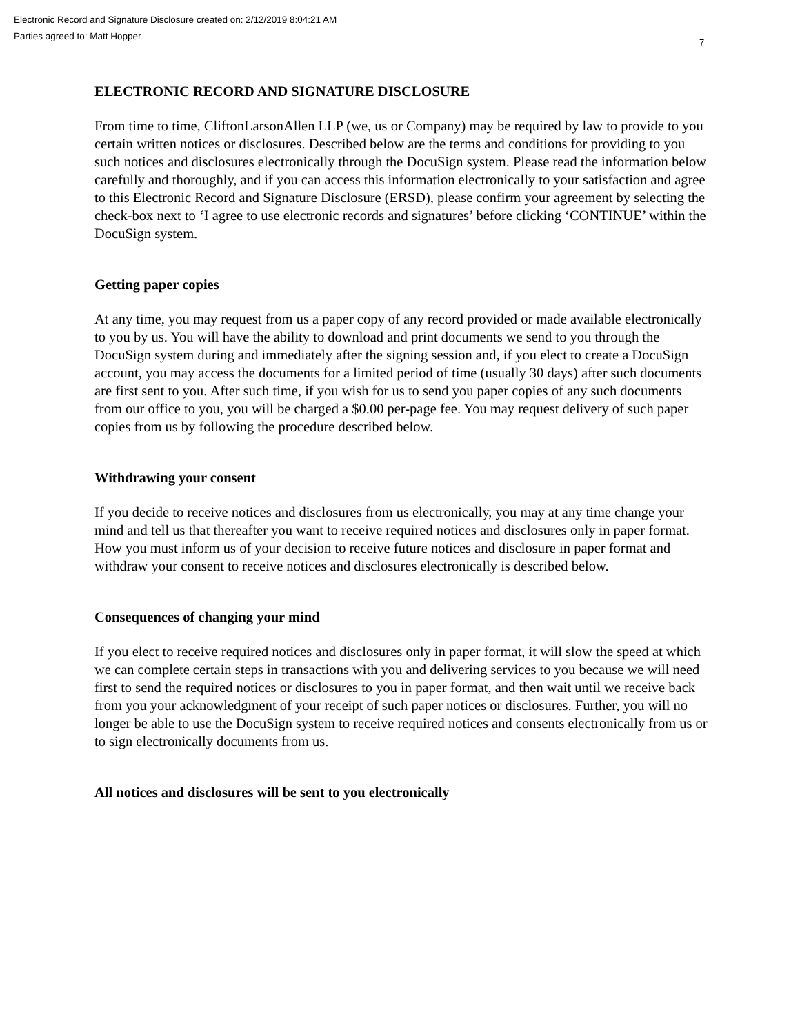Electronic Record and Signature Disclosure created on: 2/12/2019 8:04:21 AM
Parties agreed to: Matt Hopper
7
ELECTRONIC RECORD AND SIGNATURE DISCLOSURE
From time to time, CliftonLarsonAllen LLP (we, us or Company) may be required by law to provide to you certain written notices or disclosures. Described below are the terms and conditions for providing to you such notices and disclosures electronically through the DocuSign system. Please read the information below carefully and thoroughly, and if you can access this information electronically to your satisfaction and agree to this Electronic Record and Signature Disclosure (ERSD), please confirm your agreement by selecting the check-box next to ‘I agree to use electronic records and signatures’ before clicking ‘CONTINUE’ within the DocuSign system.
Getting paper copies
At any time, you may request from us a paper copy of any record provided or made available electronically to you by us. You will have the ability to download and print documents we send to you through the DocuSign system during and immediately after the signing session and, if you elect to create a DocuSign account, you may access the documents for a limited period of time (usually 30 days) after such documents are first sent to you. After such time, if you wish for us to send you paper copies of any such documents from our office to you, you will be charged a $0.00 per-page fee. You may request delivery of such paper copies from us by following the procedure described below.
Withdrawing your consent
If you decide to receive notices and disclosures from us electronically, you may at any time change your mind and tell us that thereafter you want to receive required notices and disclosures only in paper format. How you must inform us of your decision to receive future notices and disclosure in paper format and withdraw your consent to receive notices and disclosures electronically is described below.
Consequences of changing your mind
If you elect to receive required notices and disclosures only in paper format, it will slow the speed at which we can complete certain steps in transactions with you and delivering services to you because we will need first to send the required notices or disclosures to you in paper format, and then wait until we receive back from you your acknowledgment of your receipt of such paper notices or disclosures. Further, you will no longer be able to use the DocuSign system to receive required notices and consents electronically from us or to sign electronically documents from us.
All notices and disclosures will be sent to you electronically